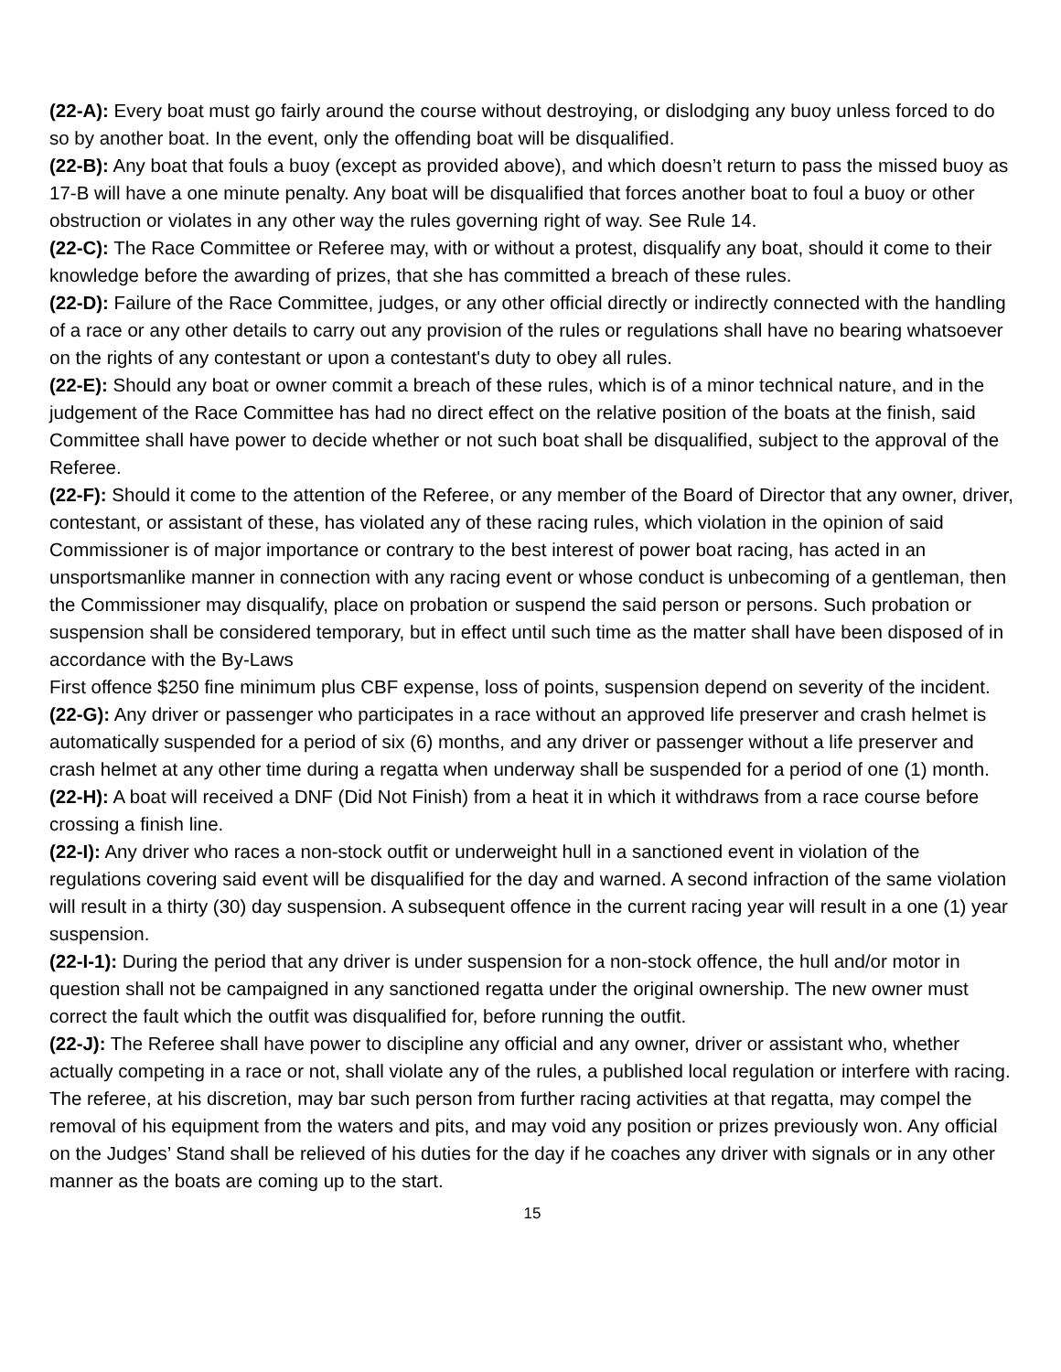(22-A): Every boat must go fairly around the course without destroying, or dislodging any buoy unless forced to do so by another boat. In the event, only the offending boat will be disqualified.
(22-B): Any boat that fouls a buoy (except as provided above), and which doesn’t return to pass the missed buoy as 17-B will have a one minute penalty. Any boat will be disqualified that forces another boat to foul a buoy or other obstruction or violates in any other way the rules governing right of way. See Rule 14.
(22-C): The Race Committee or Referee may, with or without a protest, disqualify any boat, should it come to their knowledge before the awarding of prizes, that she has committed a breach of these rules.
(22-D): Failure of the Race Committee, judges, or any other official directly or indirectly connected with the handling of a race or any other details to carry out any provision of the rules or regulations shall have no bearing whatsoever on the rights of any contestant or upon a contestant's duty to obey all rules.
(22-E): Should any boat or owner commit a breach of these rules, which is of a minor technical nature, and in the judgement of the Race Committee has had no direct effect on the relative position of the boats at the finish, said Committee shall have power to decide whether or not such boat shall be disqualified, subject to the approval of the Referee.
(22-F): Should it come to the attention of the Referee, or any member of the Board of Director that any owner, driver, contestant, or assistant of these, has violated any of these racing rules, which violation in the opinion of said Commissioner is of major importance or contrary to the best interest of power boat racing, has acted in an unsportsmanlike manner in connection with any racing event or whose conduct is unbecoming of a gentleman, then the Commissioner may disqualify, place on probation or suspend the said person or persons. Such probation or suspension shall be considered temporary, but in effect until such time as the matter shall have been disposed of in accordance with the By-Laws
First offence $250 fine minimum plus CBF expense, loss of points, suspension depend on severity of the incident.
(22-G): Any driver or passenger who participates in a race without an approved life preserver and crash helmet is automatically suspended for a period of six (6) months, and any driver or passenger without a life preserver and crash helmet at any other time during a regatta when underway shall be suspended for a period of one (1) month.
(22-H): A boat will received a DNF (Did Not Finish) from a heat it in which it withdraws from a race course before crossing a finish line.
(22-I): Any driver who races a non-stock outfit or underweight hull in a sanctioned event in violation of the regulations covering said event will be disqualified for the day and warned. A second infraction of the same violation will result in a thirty (30) day suspension. A subsequent offence in the current racing year will result in a one (1) year suspension.
(22-I-1): During the period that any driver is under suspension for a non-stock offence, the hull and/or motor in question shall not be campaigned in any sanctioned regatta under the original ownership. The new owner must correct the fault which the outfit was disqualified for, before running the outfit.
(22-J): The Referee shall have power to discipline any official and any owner, driver or assistant who, whether actually competing in a race or not, shall violate any of the rules, a published local regulation or interfere with racing. The referee, at his discretion, may bar such person from further racing activities at that regatta, may compel the removal of his equipment from the waters and pits, and may void any position or prizes previously won. Any official on the Judges’ Stand shall be relieved of his duties for the day if he coaches any driver with signals or in any other manner as the boats are coming up to the start.
15